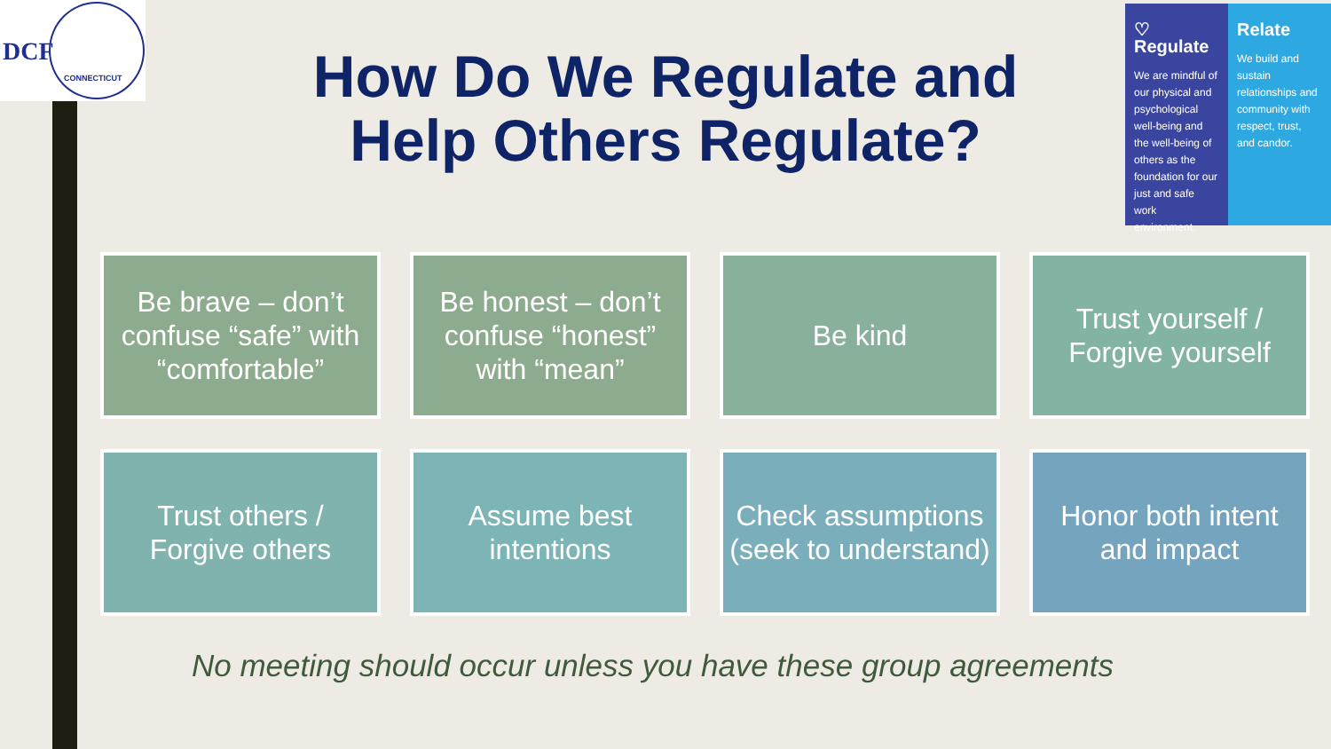DCF
CONNECTICUT
How Do We Regulate and Help Others Regulate?
♡ Regulate
We are mindful of our physical and psychological well-being and the well-being of others as the foundation for our just and safe work environment.
Relate
We build and sustain relationships and community with respect, trust, and candor.
Be brave – don’t confuse “safe” with “comfortable”
Be honest – don’t confuse “honest” with “mean”
Be kind
Trust yourself / Forgive yourself
Trust others / Forgive others
Assume best intentions
Check assumptions (seek to understand)
Honor both intent and impact
No meeting should occur unless you have these group agreements